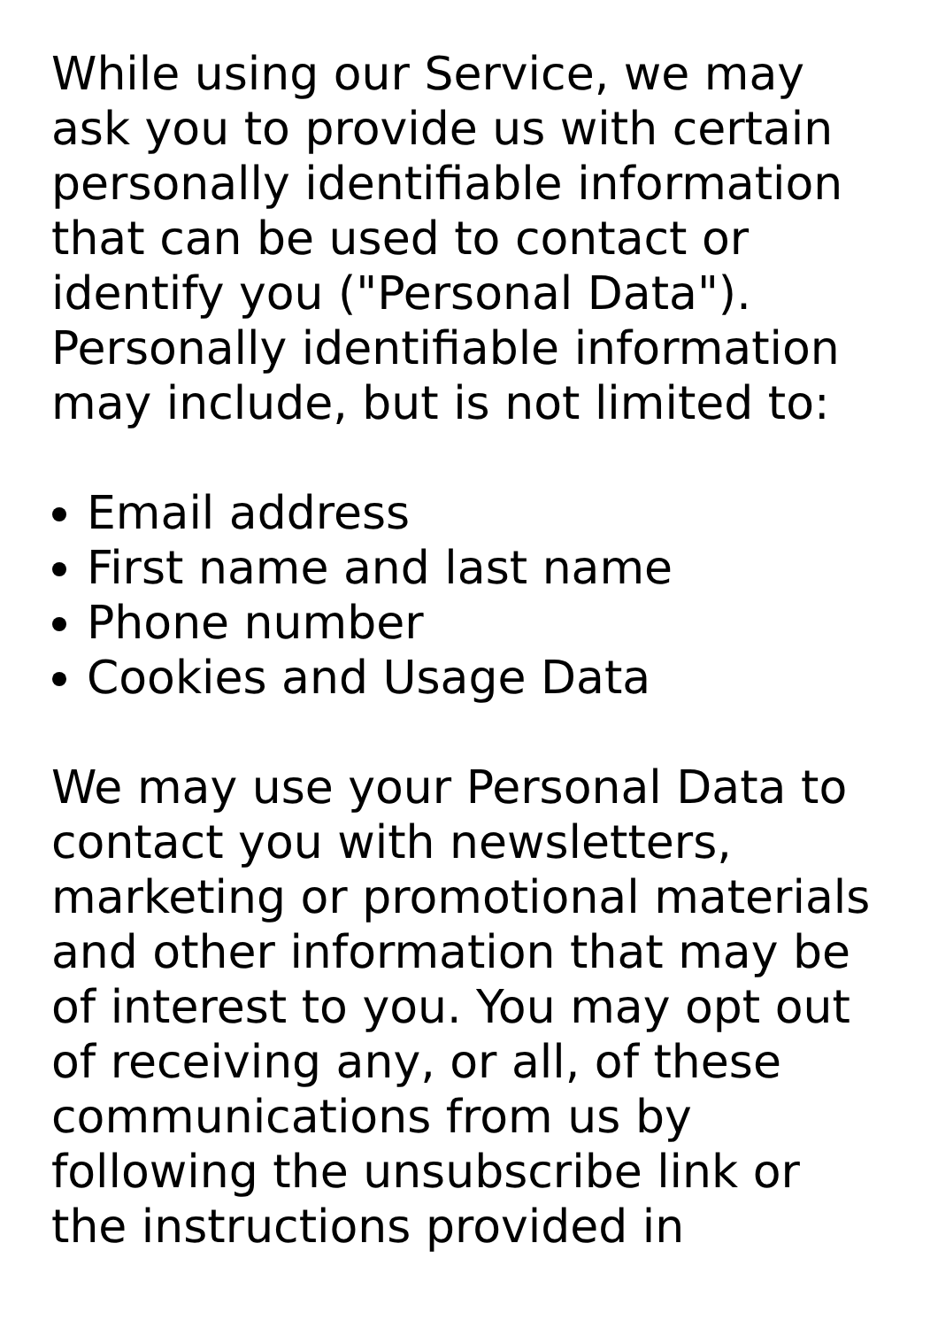While using our Service, we may ask you to provide us with certain personally identifiable information that can be used to contact or identify you ("Personal Data"). Personally identifiable information may include, but is not limited to:
Email address
First name and last name
Phone number
Cookies and Usage Data
We may use your Personal Data to contact you with newsletters, marketing or promotional materials and other information that may be of interest to you. You may opt out of receiving any, or all, of these communications from us by following the unsubscribe link or the instructions provided in